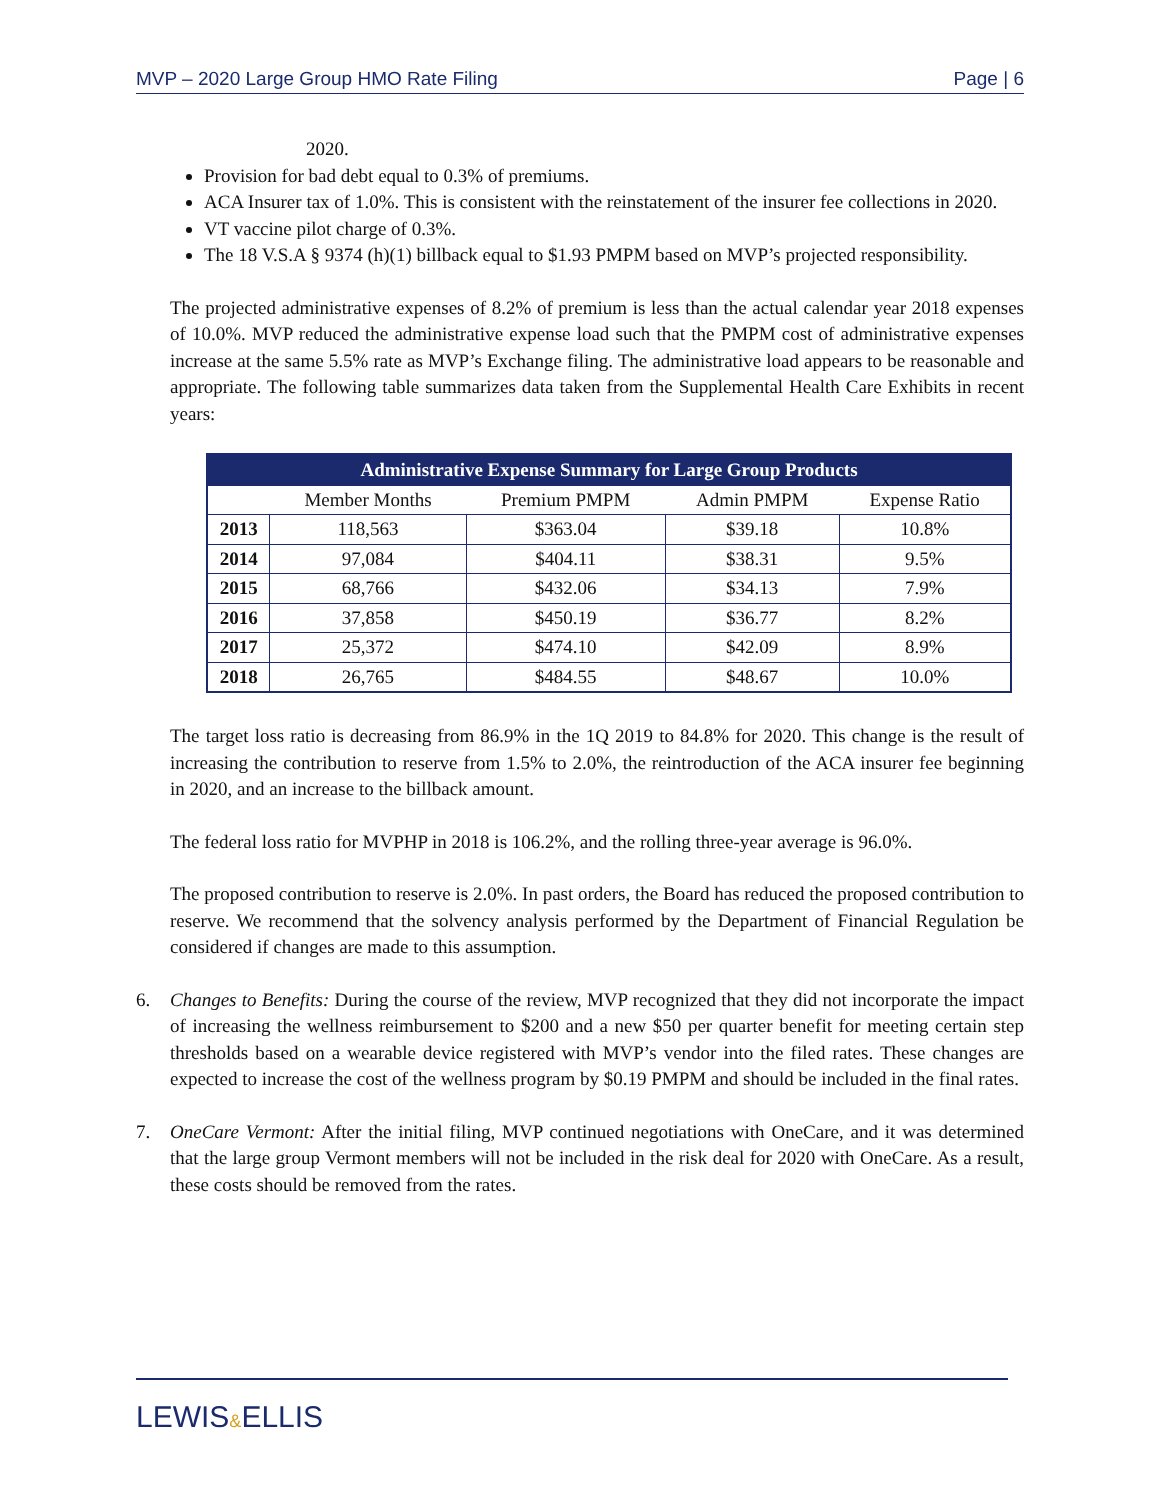MVP – 2020 Large Group HMO Rate Filing Page | 6
2020.
Provision for bad debt equal to 0.3% of premiums.
ACA Insurer tax of 1.0%. This is consistent with the reinstatement of the insurer fee collections in 2020.
VT vaccine pilot charge of 0.3%.
The 18 V.S.A § 9374 (h)(1) billback equal to $1.93 PMPM based on MVP’s projected responsibility.
The projected administrative expenses of 8.2% of premium is less than the actual calendar year 2018 expenses of 10.0%. MVP reduced the administrative expense load such that the PMPM cost of administrative expenses increase at the same 5.5% rate as MVP’s Exchange filing. The administrative load appears to be reasonable and appropriate. The following table summarizes data taken from the Supplemental Health Care Exhibits in recent years:
| Administrative Expense Summary for Large Group Products | | | | |
| --- | --- | --- | --- | --- |
| | Member Months | Premium PMPM | Admin PMPM | Expense Ratio |
| 2013 | 118,563 | $363.04 | $39.18 | 10.8% |
| 2014 | 97,084 | $404.11 | $38.31 | 9.5% |
| 2015 | 68,766 | $432.06 | $34.13 | 7.9% |
| 2016 | 37,858 | $450.19 | $36.77 | 8.2% |
| 2017 | 25,372 | $474.10 | $42.09 | 8.9% |
| 2018 | 26,765 | $484.55 | $48.67 | 10.0% |
The target loss ratio is decreasing from 86.9% in the 1Q 2019 to 84.8% for 2020. This change is the result of increasing the contribution to reserve from 1.5% to 2.0%, the reintroduction of the ACA insurer fee beginning in 2020, and an increase to the billback amount.
The federal loss ratio for MVPHP in 2018 is 106.2%, and the rolling three-year average is 96.0%.
The proposed contribution to reserve is 2.0%. In past orders, the Board has reduced the proposed contribution to reserve. We recommend that the solvency analysis performed by the Department of Financial Regulation be considered if changes are made to this assumption.
6. Changes to Benefits: During the course of the review, MVP recognized that they did not incorporate the impact of increasing the wellness reimbursement to $200 and a new $50 per quarter benefit for meeting certain step thresholds based on a wearable device registered with MVP’s vendor into the filed rates. These changes are expected to increase the cost of the wellness program by $0.19 PMPM and should be included in the final rates.
7. OneCare Vermont: After the initial filing, MVP continued negotiations with OneCare, and it was determined that the large group Vermont members will not be included in the risk deal for 2020 with OneCare. As a result, these costs should be removed from the rates.
LEWIS&ELLIS